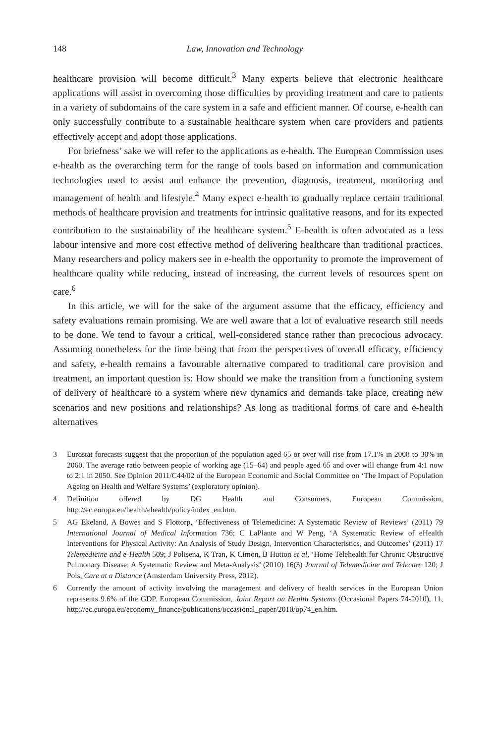148 Law, Innovation and Technology
healthcare provision will become difficult.<sup>3</sup> Many experts believe that electronic healthcare applications will assist in overcoming those difficulties by providing treatment and care to patients in a variety of subdomains of the care system in a safe and efficient manner. Of course, e-health can only successfully contribute to a sustainable healthcare system when care providers and patients effectively accept and adopt those applications.
For briefness’ sake we will refer to the applications as e-health. The European Commission uses e-health as the overarching term for the range of tools based on information and communication technologies used to assist and enhance the prevention, diagnosis, treatment, monitoring and management of health and lifestyle.<sup>4</sup> Many expect e-health to gradually replace certain traditional methods of healthcare provision and treatments for intrinsic qualitative reasons, and for its expected contribution to the sustainability of the healthcare system.<sup>5</sup> E-health is often advocated as a less labour intensive and more cost effective method of delivering healthcare than traditional practices. Many researchers and policy makers see in e-health the opportunity to promote the improvement of healthcare quality while reducing, instead of increasing, the current levels of resources spent on care.<sup>6</sup>
In this article, we will for the sake of the argument assume that the efficacy, efficiency and safety evaluations remain promising. We are well aware that a lot of evaluative research still needs to be done. We tend to favour a critical, well-considered stance rather than precocious advocacy. Assuming nonetheless for the time being that from the perspectives of overall efficacy, efficiency and safety, e-health remains a favourable alternative compared to traditional care provision and treatment, an important question is: How should we make the transition from a functioning system of delivery of healthcare to a system where new dynamics and demands take place, creating new scenarios and new positions and relationships? As long as traditional forms of care and e-health alternatives
3 Eurostat forecasts suggest that the proportion of the population aged 65 or over will rise from 17.1% in 2008 to 30% in 2060. The average ratio between people of working age (15–64) and people aged 65 and over will change from 4:1 now to 2:1 in 2050. See Opinion 2011/C44/02 of the European Economic and Social Committee on ‘The Impact of Population Ageing on Health and Welfare Systems’ (exploratory opinion).
4 Definition offered by DG Health and Consumers, European Commission, http://ec.europa.eu/health/ehealth/policy/index_en.htm.
5 AG Ekeland, A Bowes and S Flottorp, ‘Effectiveness of Telemedicine: A Systematic Review of Reviews’ (2011) 79 International Journal of Medical Information 736; C LaPlante and W Peng, ‘A Systematic Review of eHealth Interventions for Physical Activity: An Analysis of Study Design, Intervention Characteristics, and Outcomes’ (2011) 17 Telemedicine and e-Health 509; J Polisena, K Tran, K Cimon, B Hutton et al, ‘Home Telehealth for Chronic Obstructive Pulmonary Disease: A Systematic Review and Meta-Analysis’ (2010) 16(3) Journal of Telemedicine and Telecare 120; J Pols, Care at a Distance (Amsterdam University Press, 2012).
6 Currently the amount of activity involving the management and delivery of health services in the European Union represents 9.6% of the GDP. European Commission, Joint Report on Health Systems (Occasional Papers 74-2010), 11, http://ec.europa.eu/economy_finance/publications/occasional_paper/2010/op74_en.htm.